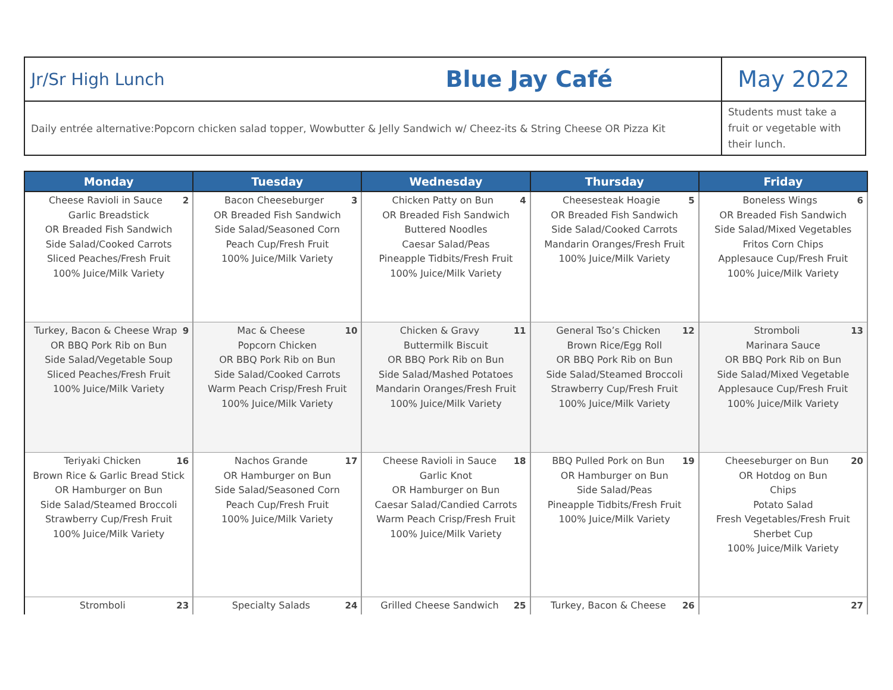| Jr/Sr High Lunch | Blue Jay Café | May 2022 |
| Daily entrée alternative:Popcorn chicken salad topper, Wowbutter & Jelly Sandwich w/ Cheez-its & String Cheese OR Pizza Kit | | Students must take a fruit or vegetable with their lunch. |
| Monday | Tuesday | Wednesday | Thursday | Friday |
| --- | --- | --- | --- | --- |
| 2 Cheese Ravioli in Sauce Garlic Breadstick OR Breaded Fish Sandwich Side Salad/Cooked Carrots Sliced Peaches/Fresh Fruit 100% Juice/Milk Variety | 3 Bacon Cheeseburger OR Breaded Fish Sandwich Side Salad/Seasoned Corn Peach Cup/Fresh Fruit 100% Juice/Milk Variety | 4 Chicken Patty on Bun OR Breaded Fish Sandwich Buttered Noodles Caesar Salad/Peas Pineapple Tidbits/Fresh Fruit 100% Juice/Milk Variety | 5 Cheesesteak Hoagie OR Breaded Fish Sandwich Side Salad/Cooked Carrots Mandarin Oranges/Fresh Fruit 100% Juice/Milk Variety | 6 Boneless Wings OR Breaded Fish Sandwich Side Salad/Mixed Vegetables Fritos Corn Chips Applesauce Cup/Fresh Fruit 100% Juice/Milk Variety |
| 9 Turkey, Bacon & Cheese Wrap OR BBQ Pork Rib on Bun Side Salad/Vegetable Soup Sliced Peaches/Fresh Fruit 100% Juice/Milk Variety | 10 Mac & Cheese Popcorn Chicken OR BBQ Pork Rib on Bun Side Salad/Cooked Carrots Warm Peach Crisp/Fresh Fruit 100% Juice/Milk Variety | 11 Chicken & Gravy Buttermilk Biscuit OR BBQ Pork Rib on Bun Side Salad/Mashed Potatoes Mandarin Oranges/Fresh Fruit 100% Juice/Milk Variety | 12 General Tso’s Chicken Brown Rice/Egg Roll OR BBQ Pork Rib on Bun Side Salad/Steamed Broccoli Strawberry Cup/Fresh Fruit 100% Juice/Milk Variety | 13 Stromboli Marinara Sauce OR BBQ Pork Rib on Bun Side Salad/Mixed Vegetable Applesauce Cup/Fresh Fruit 100% Juice/Milk Variety |
| 16 Teriyaki Chicken Brown Rice & Garlic Bread Stick OR Hamburger on Bun Side Salad/Steamed Broccoli Strawberry Cup/Fresh Fruit 100% Juice/Milk Variety | 17 Nachos Grande OR Hamburger on Bun Side Salad/Seasoned Corn Peach Cup/Fresh Fruit 100% Juice/Milk Variety | 18 Cheese Ravioli in Sauce Garlic Knot OR Hamburger on Bun Caesar Salad/Candied Carrots Warm Peach Crisp/Fresh Fruit 100% Juice/Milk Variety | 19 BBQ Pulled Pork on Bun OR Hamburger on Bun Side Salad/Peas Pineapple Tidbits/Fresh Fruit 100% Juice/Milk Variety | 20 Cheeseburger on Bun OR Hotdog on Bun Chips Potato Salad Fresh Vegetables/Fresh Fruit Sherbet Cup 100% Juice/Milk Variety |
| 23 Stromboli | 24 Specialty Salads | 25 Grilled Cheese Sandwich | 26 Turkey, Bacon & Cheese | 27 |